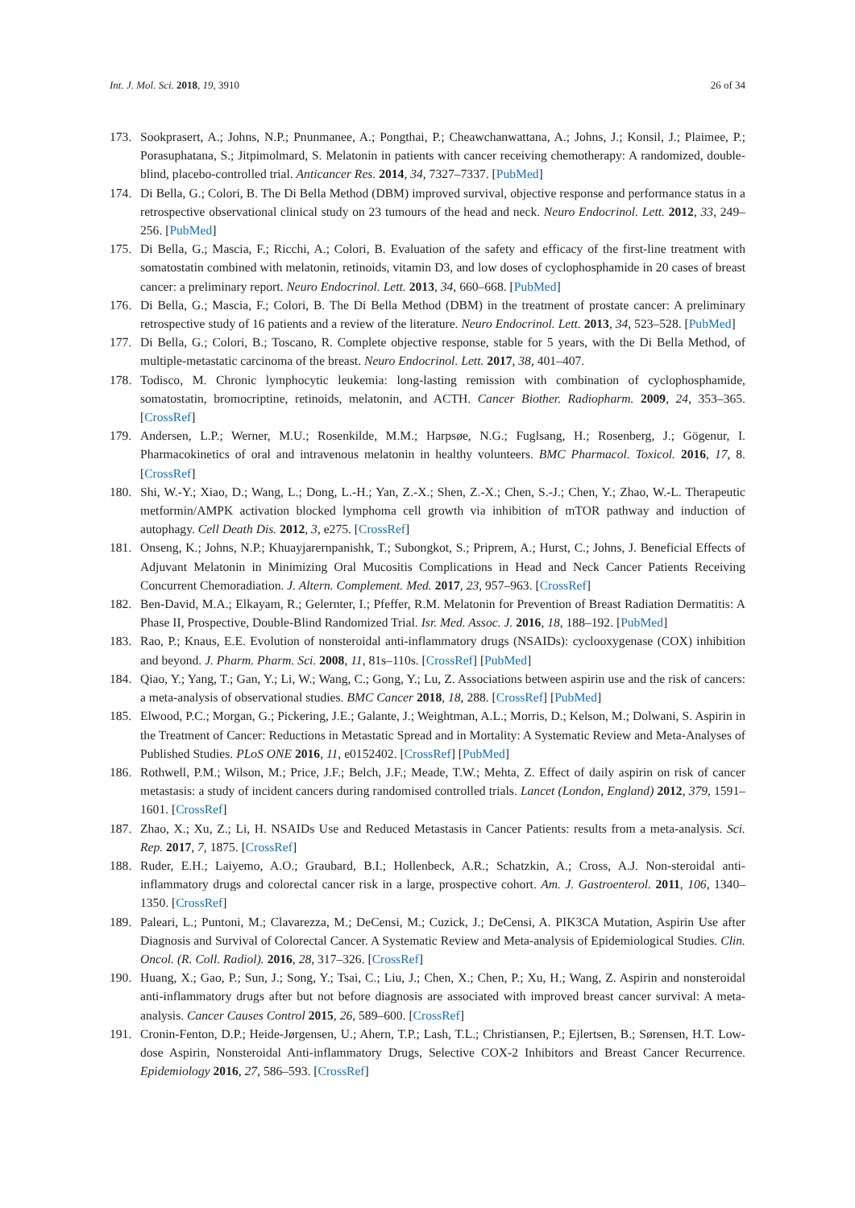Int. J. Mol. Sci. 2018, 19, 3910 26 of 34
173. Sookprasert, A.; Johns, N.P.; Pnunmanee, A.; Pongthai, P.; Cheawchanwattana, A.; Johns, J.; Konsil, J.; Plaimee, P.; Porasuphatana, S.; Jitpimolmard, S. Melatonin in patients with cancer receiving chemotherapy: A randomized, double-blind, placebo-controlled trial. Anticancer Res. 2014, 34, 7327–7337. [PubMed]
174. Di Bella, G.; Colori, B. The Di Bella Method (DBM) improved survival, objective response and performance status in a retrospective observational clinical study on 23 tumours of the head and neck. Neuro Endocrinol. Lett. 2012, 33, 249–256. [PubMed]
175. Di Bella, G.; Mascia, F.; Ricchi, A.; Colori, B. Evaluation of the safety and efficacy of the first-line treatment with somatostatin combined with melatonin, retinoids, vitamin D3, and low doses of cyclophosphamide in 20 cases of breast cancer: a preliminary report. Neuro Endocrinol. Lett. 2013, 34, 660–668. [PubMed]
176. Di Bella, G.; Mascia, F.; Colori, B. The Di Bella Method (DBM) in the treatment of prostate cancer: A preliminary retrospective study of 16 patients and a review of the literature. Neuro Endocrinol. Lett. 2013, 34, 523–528. [PubMed]
177. Di Bella, G.; Colori, B.; Toscano, R. Complete objective response, stable for 5 years, with the Di Bella Method, of multiple-metastatic carcinoma of the breast. Neuro Endocrinol. Lett. 2017, 38, 401–407.
178. Todisco, M. Chronic lymphocytic leukemia: long-lasting remission with combination of cyclophosphamide, somatostatin, bromocriptine, retinoids, melatonin, and ACTH. Cancer Biother. Radiopharm. 2009, 24, 353–365. [CrossRef]
179. Andersen, L.P.; Werner, M.U.; Rosenkilde, M.M.; Harpsøe, N.G.; Fuglsang, H.; Rosenberg, J.; Gögenur, I. Pharmacokinetics of oral and intravenous melatonin in healthy volunteers. BMC Pharmacol. Toxicol. 2016, 17, 8. [CrossRef]
180. Shi, W.-Y.; Xiao, D.; Wang, L.; Dong, L.-H.; Yan, Z.-X.; Shen, Z.-X.; Chen, S.-J.; Chen, Y.; Zhao, W.-L. Therapeutic metformin/AMPK activation blocked lymphoma cell growth via inhibition of mTOR pathway and induction of autophagy. Cell Death Dis. 2012, 3, e275. [CrossRef]
181. Onseng, K.; Johns, N.P.; Khuayjarernpanishk, T.; Subongkot, S.; Priprem, A.; Hurst, C.; Johns, J. Beneficial Effects of Adjuvant Melatonin in Minimizing Oral Mucositis Complications in Head and Neck Cancer Patients Receiving Concurrent Chemoradiation. J. Altern. Complement. Med. 2017, 23, 957–963. [CrossRef]
182. Ben-David, M.A.; Elkayam, R.; Gelernter, I.; Pfeffer, R.M. Melatonin for Prevention of Breast Radiation Dermatitis: A Phase II, Prospective, Double-Blind Randomized Trial. Isr. Med. Assoc. J. 2016, 18, 188–192. [PubMed]
183. Rao, P.; Knaus, E.E. Evolution of nonsteroidal anti-inflammatory drugs (NSAIDs): cyclooxygenase (COX) inhibition and beyond. J. Pharm. Pharm. Sci. 2008, 11, 81s–110s. [CrossRef] [PubMed]
184. Qiao, Y.; Yang, T.; Gan, Y.; Li, W.; Wang, C.; Gong, Y.; Lu, Z. Associations between aspirin use and the risk of cancers: a meta-analysis of observational studies. BMC Cancer 2018, 18, 288. [CrossRef] [PubMed]
185. Elwood, P.C.; Morgan, G.; Pickering, J.E.; Galante, J.; Weightman, A.L.; Morris, D.; Kelson, M.; Dolwani, S. Aspirin in the Treatment of Cancer: Reductions in Metastatic Spread and in Mortality: A Systematic Review and Meta-Analyses of Published Studies. PLoS ONE 2016, 11, e0152402. [CrossRef] [PubMed]
186. Rothwell, P.M.; Wilson, M.; Price, J.F.; Belch, J.F.; Meade, T.W.; Mehta, Z. Effect of daily aspirin on risk of cancer metastasis: a study of incident cancers during randomised controlled trials. Lancet (London, England) 2012, 379, 1591–1601. [CrossRef]
187. Zhao, X.; Xu, Z.; Li, H. NSAIDs Use and Reduced Metastasis in Cancer Patients: results from a meta-analysis. Sci. Rep. 2017, 7, 1875. [CrossRef]
188. Ruder, E.H.; Laiyemo, A.O.; Graubard, B.I.; Hollenbeck, A.R.; Schatzkin, A.; Cross, A.J. Non-steroidal anti-inflammatory drugs and colorectal cancer risk in a large, prospective cohort. Am. J. Gastroenterol. 2011, 106, 1340–1350. [CrossRef]
189. Paleari, L.; Puntoni, M.; Clavarezza, M.; DeCensi, M.; Cuzick, J.; DeCensi, A. PIK3CA Mutation, Aspirin Use after Diagnosis and Survival of Colorectal Cancer. A Systematic Review and Meta-analysis of Epidemiological Studies. Clin. Oncol. (R. Coll. Radiol). 2016, 28, 317–326. [CrossRef]
190. Huang, X.; Gao, P.; Sun, J.; Song, Y.; Tsai, C.; Liu, J.; Chen, X.; Chen, P.; Xu, H.; Wang, Z. Aspirin and nonsteroidal anti-inflammatory drugs after but not before diagnosis are associated with improved breast cancer survival: A meta-analysis. Cancer Causes Control 2015, 26, 589–600. [CrossRef]
191. Cronin-Fenton, D.P.; Heide-Jørgensen, U.; Ahern, T.P.; Lash, T.L.; Christiansen, P.; Ejlertsen, B.; Sørensen, H.T. Low-dose Aspirin, Nonsteroidal Anti-inflammatory Drugs, Selective COX-2 Inhibitors and Breast Cancer Recurrence. Epidemiology 2016, 27, 586–593. [CrossRef]